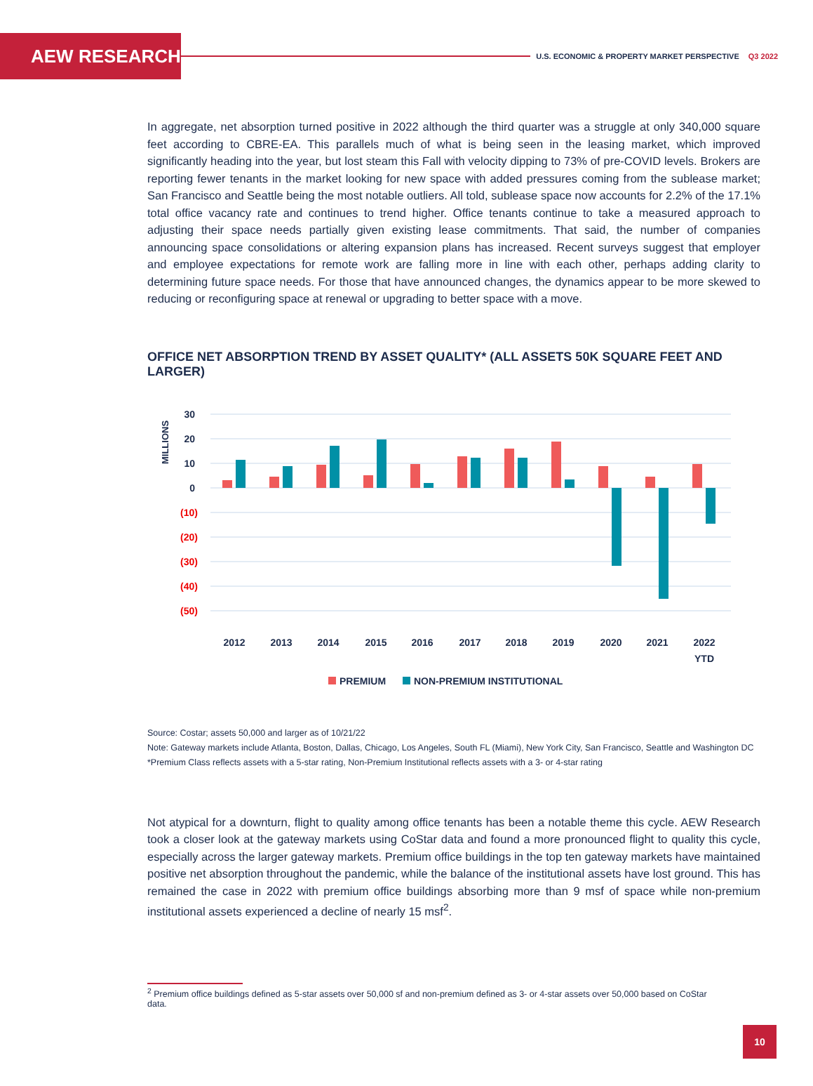AEW RESEARCH
U.S. ECONOMIC & PROPERTY MARKET PERSPECTIVE Q3 2022
In aggregate, net absorption turned positive in 2022 although the third quarter was a struggle at only 340,000 square feet according to CBRE-EA. This parallels much of what is being seen in the leasing market, which improved significantly heading into the year, but lost steam this Fall with velocity dipping to 73% of pre-COVID levels. Brokers are reporting fewer tenants in the market looking for new space with added pressures coming from the sublease market; San Francisco and Seattle being the most notable outliers. All told, sublease space now accounts for 2.2% of the 17.1% total office vacancy rate and continues to trend higher. Office tenants continue to take a measured approach to adjusting their space needs partially given existing lease commitments. That said, the number of companies announcing space consolidations or altering expansion plans has increased. Recent surveys suggest that employer and employee expectations for remote work are falling more in line with each other, perhaps adding clarity to determining future space needs. For those that have announced changes, the dynamics appear to be more skewed to reducing or reconfiguring space at renewal or upgrading to better space with a move.
OFFICE NET ABSORPTION TREND BY ASSET QUALITY* (ALL ASSETS 50K SQUARE FEET AND LARGER)
MILLIONS
30
20
10
0
(10)
(20)
(30)
(40)
(50)
2012
2013
2014
2015
2016
2017
2018
2019
2020
2021
2022
YTD
PREMIUM
NON-PREMIUM INSTITUTIONAL
Source: Costar; assets 50,000 and larger as of 10/21/22
Note: Gateway markets include Atlanta, Boston, Dallas, Chicago, Los Angeles, South FL (Miami), New York City, San Francisco, Seattle and Washington DC
*Premium Class reflects assets with a 5-star rating, Non-Premium Institutional reflects assets with a 3- or 4-star rating
Not atypical for a downturn, flight to quality among office tenants has been a notable theme this cycle. AEW Research took a closer look at the gateway markets using CoStar data and found a more pronounced flight to quality this cycle, especially across the larger gateway markets. Premium office buildings in the top ten gateway markets have maintained positive net absorption throughout the pandemic, while the balance of the institutional assets have lost ground. This has remained the case in 2022 with premium office buildings absorbing more than 9 msf of space while non-premium institutional assets experienced a decline of nearly 15 msf<sup>2</sup>.
<sup>2</sup> Premium office buildings defined as 5-star assets over 50,000 sf and non-premium defined as 3- or 4-star assets over 50,000 based on CoStar
data.
10